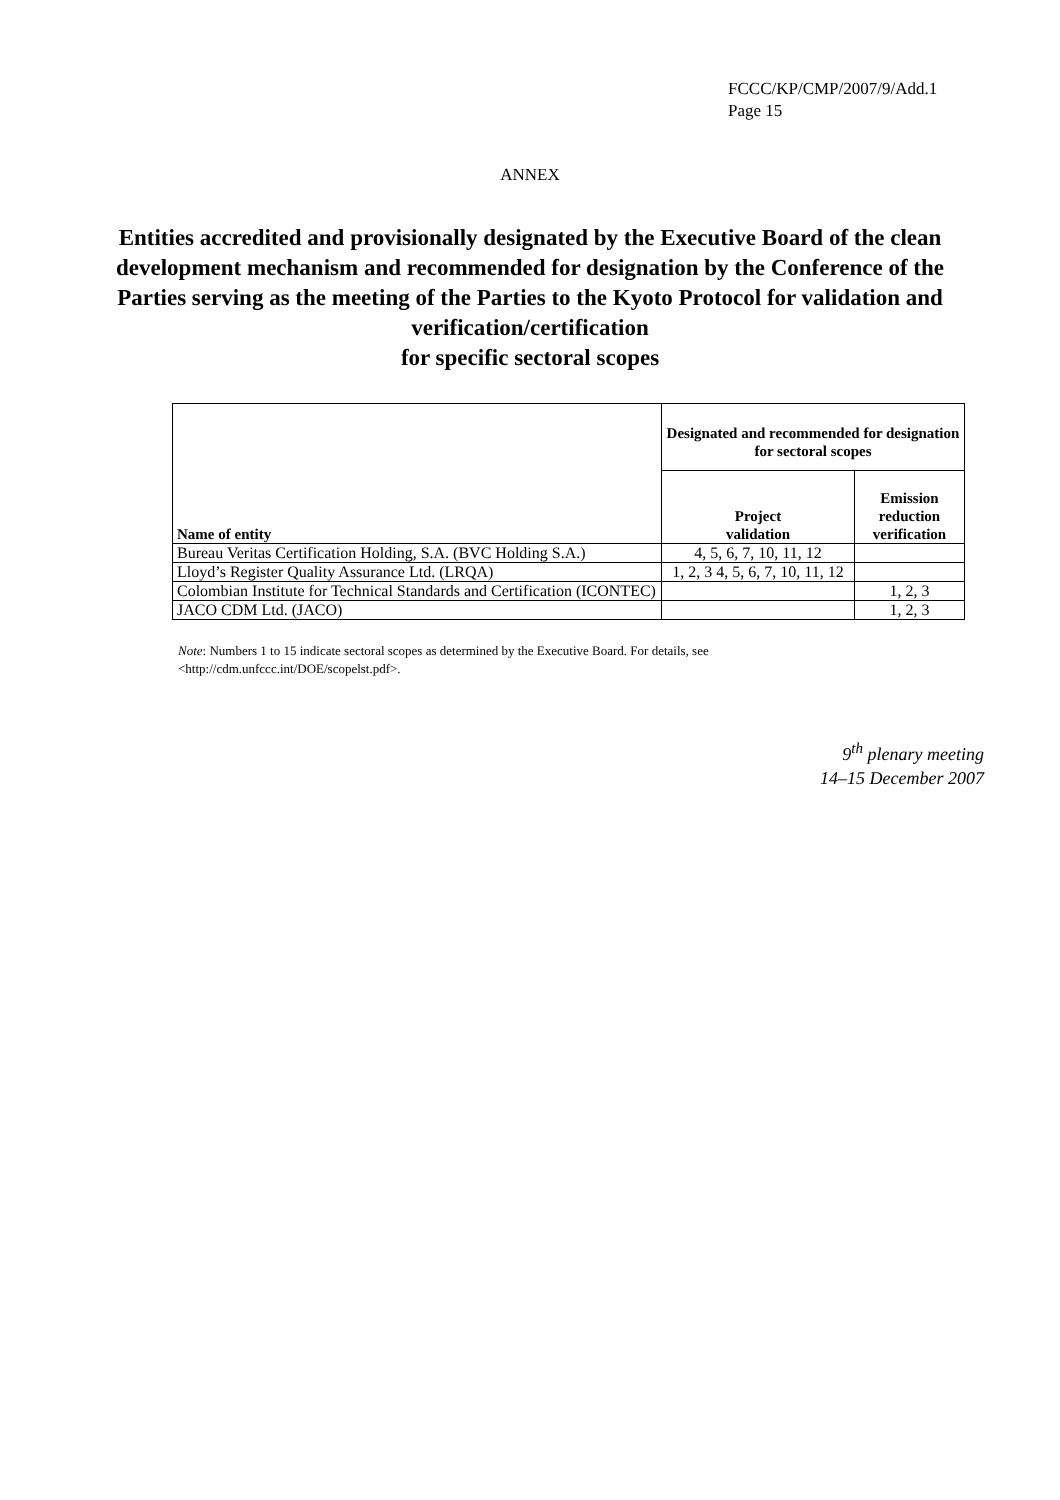FCCC/KP/CMP/2007/9/Add.1
Page 15
ANNEX
Entities accredited and provisionally designated by the Executive Board of the clean development mechanism and recommended for designation by the Conference of the Parties serving as the meeting of the Parties to the Kyoto Protocol for validation and verification/certification
for specific sectoral scopes
| Name of entity | Designated and recommended for designation for sectoral scopes | |
| --- | --- | --- |
| | Project validation | Emission reduction verification |
| Bureau Veritas Certification Holding, S.A. (BVC Holding S.A.) | 4, 5, 6, 7, 10, 11, 12 | |
| Lloyd’s Register Quality Assurance Ltd. (LRQA) | 1, 2, 3 4, 5, 6, 7, 10, 11, 12 | |
| Colombian Institute for Technical Standards and Certification (ICONTEC) | | 1, 2, 3 |
| JACO CDM Ltd. (JACO) | | 1, 2, 3 |
Note: Numbers 1 to 15 indicate sectoral scopes as determined by the Executive Board. For details, see <http://cdm.unfccc.int/DOE/scopelst.pdf>.
9<sup>th</sup> plenary meeting
14–15 December 2007